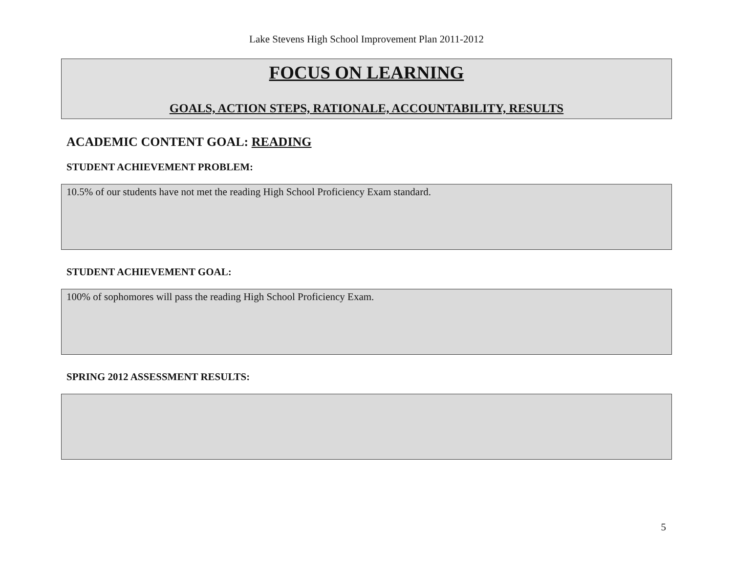Lake Stevens High School Improvement Plan 2011-2012
FOCUS ON LEARNING
GOALS, ACTION STEPS, RATIONALE, ACCOUNTABILITY, RESULTS
ACADEMIC CONTENT GOAL: READING
STUDENT ACHIEVEMENT PROBLEM:
10.5% of our students have not met the reading High School Proficiency Exam standard.
STUDENT ACHIEVEMENT GOAL:
100% of sophomores will pass the reading High School Proficiency Exam.
SPRING 2012 ASSESSMENT RESULTS:
5